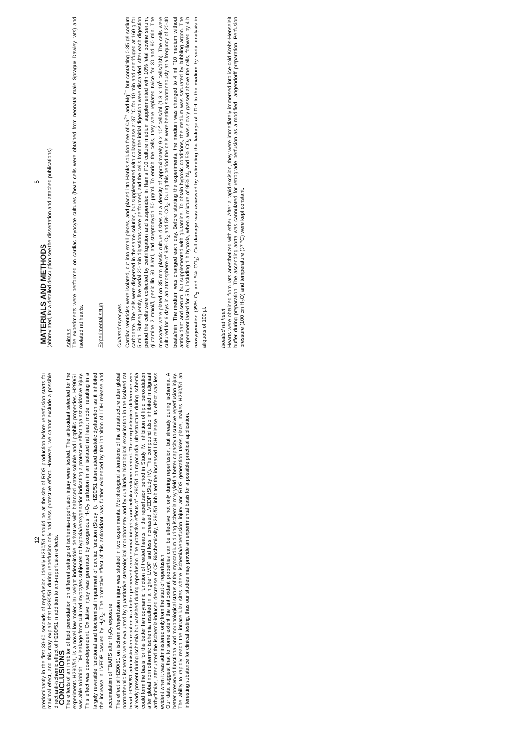12
predominantly in the first 30-60 seconds of reperfusion. Ideally H290/51 should be at the site of ROS production before reperfusion starts for maximal effect, and this may explain that H290/51 during reperfusion only had less protective effect. However, we cannot exclude a possible direct anti-ischemic effect of H290/51 in addition to anti-reperfusion effects.
CONCLUSIONS
The effects of an inhibitor of lipid peroxidation on different settings of ischemia-reperfusion injury were tested. The antioxidant selected for the experiments H290/51, is a novel low molecular weight indenoindole derivative with balanced water-soluble and lipophilic properties. H290/51 was able to inhibit LDH leakage from cultured myocytes subjected to hypoxia/reoxygenation indicating a protective effect against oxidative injury. This effect was dose-dependent. Oxidative injury was generated by exogenous H<sub>2</sub>O<sub>2</sub> perfusion in an isolated rat heart model resulting in a largely reversible functional and biochemical impairment of cardiac function (Study II). H290/51 attenuated diastolic dysfunction as it inhibited the increase in LVEDP casued by H<sub>2</sub>O<sub>2</sub>. The protective effect of this antioxidant was further evidenced by the inhibition of LDH release and accumulation of TBARS after H<sub>2</sub>O<sub>2</sub> exposure.
The effect of H290/51 on ischemia/reperfusion injury was studied in two experiments. Morphological alterations of the ultrastructure after global normothermic ischemia were evaluated by quantitative stereological morphometry and by qualitative histological examination in the isolated rat heart. H290/51 administration resulted in a better preserved sarcolemmal integrity and cellular volume control. The morphological difference was already present during ischemia but vanished during reperfusion. The protective effects of H290/51 on myocardial ultrastructure during ischemia could form the basis for the better hemodynamic function of treated hearts in the reperfusion period in Study IV. Inhibition of lipid peroxidation after global normothermic ischemia resulted in a higher LVDP and less increased LVEDP (Study IV). The compound also inhibited malignant arrhythmias, attenuated the ischemia-induced decrease of CF. Biochemically, H290/51 inhibited the increased LDH release. Its effect was less evident when it was administered only from the start of reperfusion.
Our data suggest that to some extent the antioxidant properties can be effective not only during reperfusion, but already during ischemia. A better preserved functional and morphological status of the myocardium during ischemia may yield a better capacity to survive reperfusion injury. The ability to rapidly reach the intracellular sites where ischemia/reperfusion injury and ROS generation takes place, makes H290/51 an interesting substance for clinical testing, thus our studies may provide an experimental basis for a possible practical application.
5
MATERIALS AND METHODS
(abbreviated, for a detailed description see the dissertation and attached publications)
Animals
The experiments were performed on cardiac myocyte cultures (heart cells were obtained from neonatal male Sprague Dawley rats) and isolated rat hearts.
Experimental setup
Cultured myocytes
Cardiac ventricles were isolated, cut into small pieces, and placed into Hanks solution free of Ca<sup>2+</sup> and Mg<sup>2+</sup> but containing 0.35 g/l sodium carbonate. The cells were dispersed in the same solution, but supplemented with collagenase at 37 °C for 10 min and centrifuged at 160 g for 5 min. Subsequently, five serial 20-min digestions were performed, and the cells from the initial digestion were discarded. After each digestion period the cells were collected by centrifugation and suspended in Ham's F10 culture medium supplemented with 10% fetal bovine serum, glutamine 2 mmol/l, penicillin 50 IU/ml, and streptomycin 50 µg/ml. To enrich the cells, they were replated twice for 30 and 90 min. The myocytes were plated on 35 mm plastic culture dishes at a density of approximately 9 x 10<sup>5</sup> cells/ml (1.8 x 10<sup>6</sup> cells/dish). The cells were cultured for 6 days in an atmosphere of 95% O<sub>2</sub> and 5% CO<sub>2</sub>. During this period the cells were beating spontaneously at a frequncy of 20-40 beats/min. The medium was changed each day. Before starting the experiments, the medium was changed to 4 ml F10 medium without antioxidant and serum, but supplemented with glutamine. To obtain hypoxic conditions, the medium was saturated by bubbling argon. The experiment lasted for 5 h, including 1 h hypoxia, when a mixture of 95% N<sub>2</sub> and 5% CO<sub>2</sub> was slowly gassed above the cells, followed by 4 h reoxygenation (95% O<sub>2</sub> and 5% CO<sub>2</sub>). Cell damage was assessed by estimating the leakage of LDH to the medium by serial analysis in aliquots of 100 µl.
Isolated rat heart
Hearts were obtained from rats anesthetized with ether. After a rapid excision, they were immediately immersed into ice-cold Krebs-Henseleit buffer during preparation. The ascending aorta was cannulated for retrograde perfusion as a modified Langendorff preparation. Perfusion pressure (100 cm H<sub>2</sub>O) and temperature (37 °C) were kept constant.